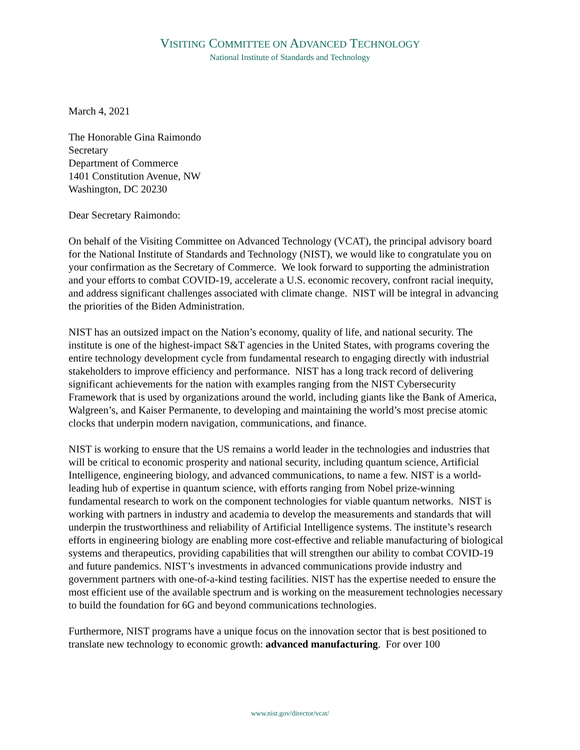VISITING COMMITTEE ON ADVANCED TECHNOLOGY
National Institute of Standards and Technology
March 4, 2021
The Honorable Gina Raimondo
Secretary
Department of Commerce
1401 Constitution Avenue, NW
Washington, DC 20230
Dear Secretary Raimondo:
On behalf of the Visiting Committee on Advanced Technology (VCAT), the principal advisory board for the National Institute of Standards and Technology (NIST), we would like to congratulate you on your confirmation as the Secretary of Commerce. We look forward to supporting the administration and your efforts to combat COVID-19, accelerate a U.S. economic recovery, confront racial inequity, and address significant challenges associated with climate change. NIST will be integral in advancing the priorities of the Biden Administration.
NIST has an outsized impact on the Nation’s economy, quality of life, and national security. The institute is one of the highest-impact S&T agencies in the United States, with programs covering the entire technology development cycle from fundamental research to engaging directly with industrial stakeholders to improve efficiency and performance. NIST has a long track record of delivering significant achievements for the nation with examples ranging from the NIST Cybersecurity Framework that is used by organizations around the world, including giants like the Bank of America, Walgreen’s, and Kaiser Permanente, to developing and maintaining the world’s most precise atomic clocks that underpin modern navigation, communications, and finance.
NIST is working to ensure that the US remains a world leader in the technologies and industries that will be critical to economic prosperity and national security, including quantum science, Artificial Intelligence, engineering biology, and advanced communications, to name a few. NIST is a world-leading hub of expertise in quantum science, with efforts ranging from Nobel prize-winning fundamental research to work on the component technologies for viable quantum networks. NIST is working with partners in industry and academia to develop the measurements and standards that will underpin the trustworthiness and reliability of Artificial Intelligence systems. The institute’s research efforts in engineering biology are enabling more cost-effective and reliable manufacturing of biological systems and therapeutics, providing capabilities that will strengthen our ability to combat COVID-19 and future pandemics. NIST’s investments in advanced communications provide industry and government partners with one-of-a-kind testing facilities. NIST has the expertise needed to ensure the most efficient use of the available spectrum and is working on the measurement technologies necessary to build the foundation for 6G and beyond communications technologies.
Furthermore, NIST programs have a unique focus on the innovation sector that is best positioned to translate new technology to economic growth: advanced manufacturing. For over 100
www.nist.gov/director/vcat/